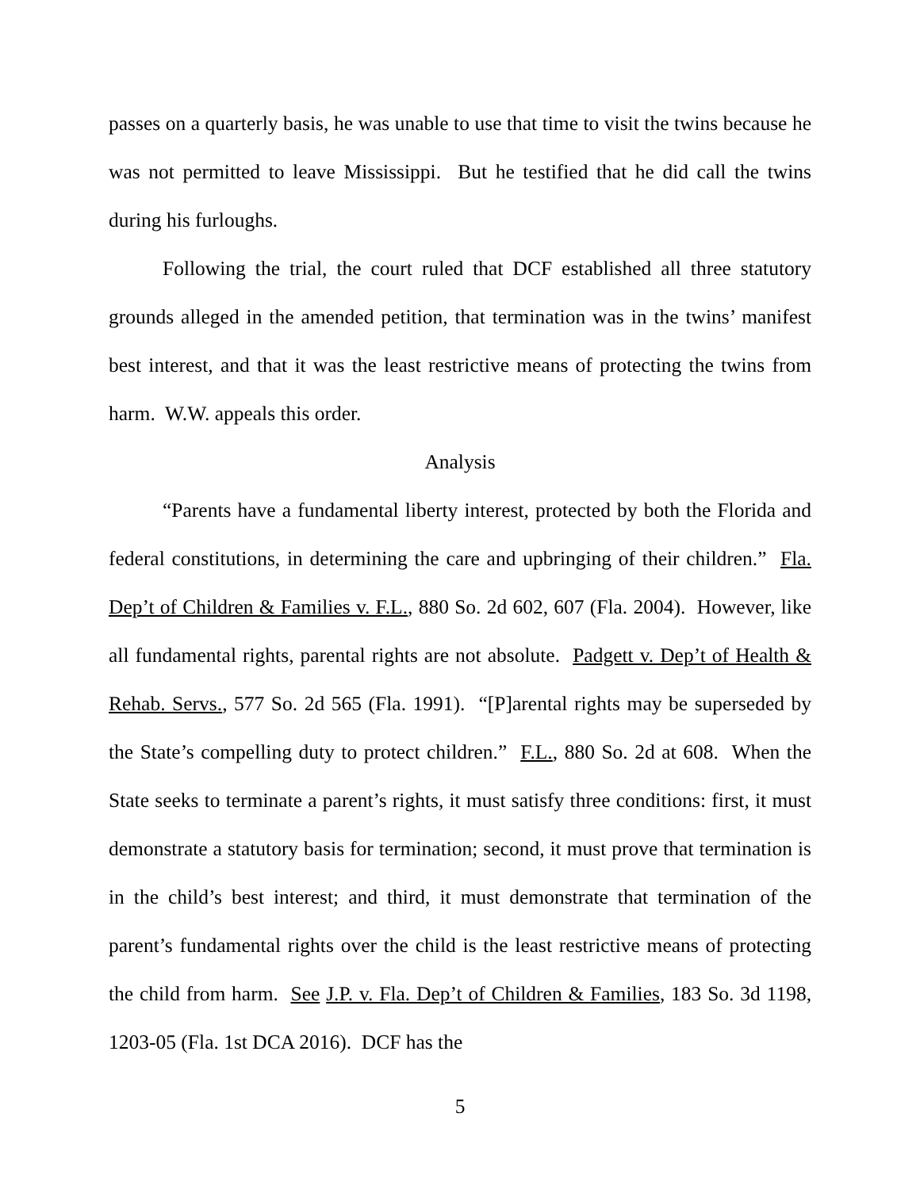passes on a quarterly basis, he was unable to use that time to visit the twins because he was not permitted to leave Mississippi. But he testified that he did call the twins during his furloughs.
Following the trial, the court ruled that DCF established all three statutory grounds alleged in the amended petition, that termination was in the twins’ manifest best interest, and that it was the least restrictive means of protecting the twins from harm. W.W. appeals this order.
Analysis
“Parents have a fundamental liberty interest, protected by both the Florida and federal constitutions, in determining the care and upbringing of their children.” Fla. Dep’t of Children & Families v. F.L., 880 So. 2d 602, 607 (Fla. 2004). However, like all fundamental rights, parental rights are not absolute. Padgett v. Dep’t of Health & Rehab. Servs., 577 So. 2d 565 (Fla. 1991). “[P]arental rights may be superseded by the State’s compelling duty to protect children.” F.L., 880 So. 2d at 608. When the State seeks to terminate a parent’s rights, it must satisfy three conditions: first, it must demonstrate a statutory basis for termination; second, it must prove that termination is in the child’s best interest; and third, it must demonstrate that termination of the parent’s fundamental rights over the child is the least restrictive means of protecting the child from harm. See J.P. v. Fla. Dep’t of Children & Families, 183 So. 3d 1198, 1203-05 (Fla. 1st DCA 2016). DCF has the
5